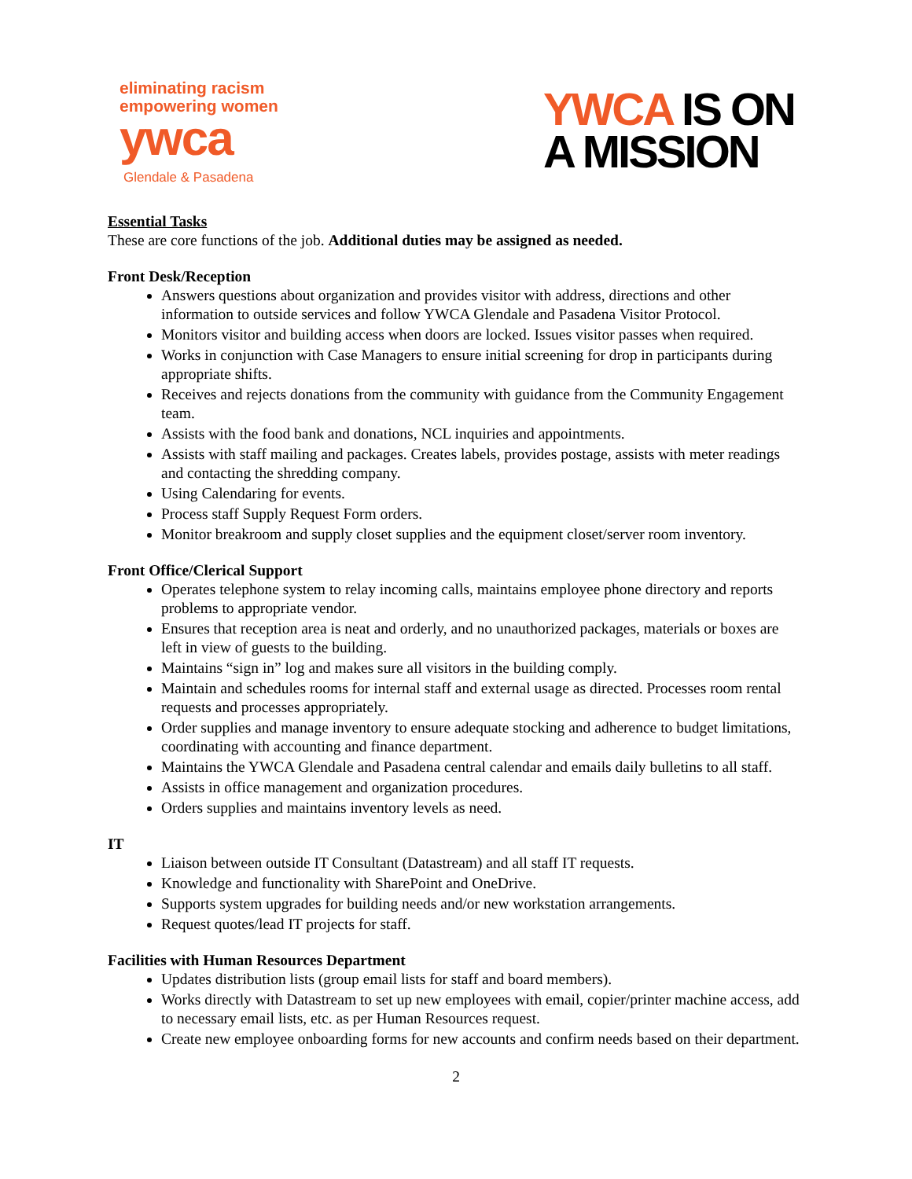eliminating racism
empowering women
ywca
Glendale & Pasadena
YWCA IS ON
A MISSION
Essential Tasks
These are core functions of the job. Additional duties may be assigned as needed.
Front Desk/Reception
Answers questions about organization and provides visitor with address, directions and other information to outside services and follow YWCA Glendale and Pasadena Visitor Protocol.
Monitors visitor and building access when doors are locked. Issues visitor passes when required.
Works in conjunction with Case Managers to ensure initial screening for drop in participants during appropriate shifts.
Receives and rejects donations from the community with guidance from the Community Engagement team.
Assists with the food bank and donations, NCL inquiries and appointments.
Assists with staff mailing and packages. Creates labels, provides postage, assists with meter readings and contacting the shredding company.
Using Calendaring for events.
Process staff Supply Request Form orders.
Monitor breakroom and supply closet supplies and the equipment closet/server room inventory.
Front Office/Clerical Support
Operates telephone system to relay incoming calls, maintains employee phone directory and reports problems to appropriate vendor.
Ensures that reception area is neat and orderly, and no unauthorized packages, materials or boxes are left in view of guests to the building.
Maintains “sign in” log and makes sure all visitors in the building comply.
Maintain and schedules rooms for internal staff and external usage as directed. Processes room rental requests and processes appropriately.
Order supplies and manage inventory to ensure adequate stocking and adherence to budget limitations, coordinating with accounting and finance department.
Maintains the YWCA Glendale and Pasadena central calendar and emails daily bulletins to all staff.
Assists in office management and organization procedures.
Orders supplies and maintains inventory levels as need.
IT
Liaison between outside IT Consultant (Datastream) and all staff IT requests.
Knowledge and functionality with SharePoint and OneDrive.
Supports system upgrades for building needs and/or new workstation arrangements.
Request quotes/lead IT projects for staff.
Facilities with Human Resources Department
Updates distribution lists (group email lists for staff and board members).
Works directly with Datastream to set up new employees with email, copier/printer machine access, add to necessary email lists, etc. as per Human Resources request.
Create new employee onboarding forms for new accounts and confirm needs based on their department.
2